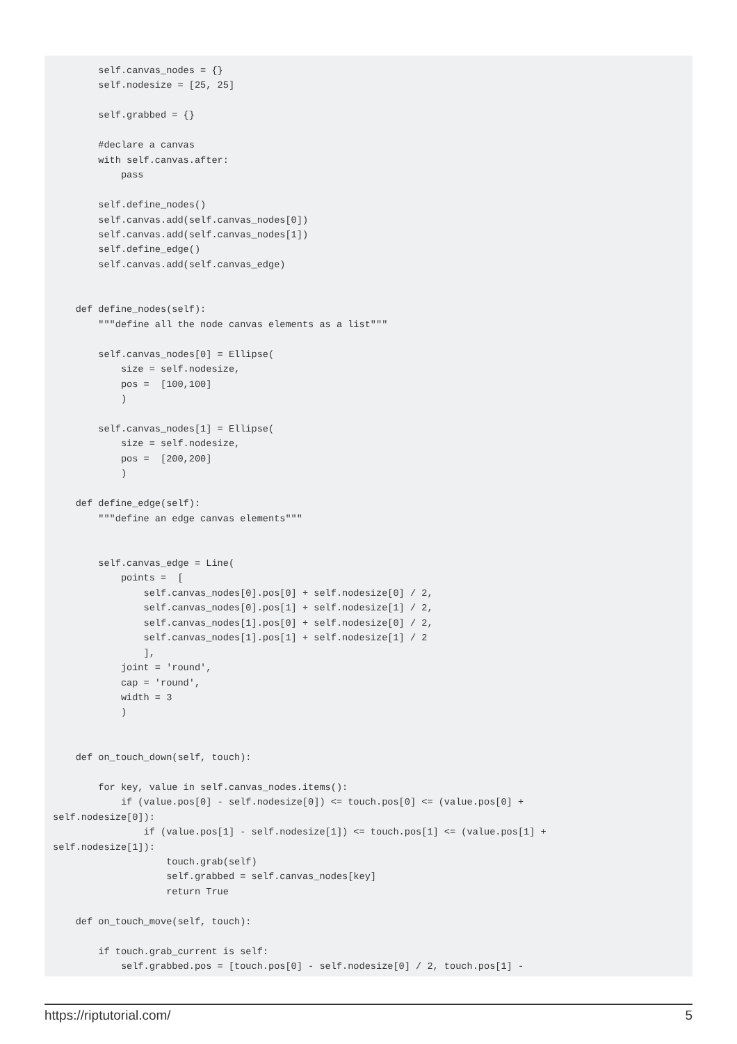self.canvas_nodes = {}
        self.nodesize = [25, 25]

        self.grabbed = {}

        #declare a canvas
        with self.canvas.after:
            pass

        self.define_nodes()
        self.canvas.add(self.canvas_nodes[0])
        self.canvas.add(self.canvas_nodes[1])
        self.define_edge()
        self.canvas.add(self.canvas_edge)


    def define_nodes(self):
        """define all the node canvas elements as a list"""

        self.canvas_nodes[0] = Ellipse(
            size = self.nodesize,
            pos =  [100,100]
            )

        self.canvas_nodes[1] = Ellipse(
            size = self.nodesize,
            pos =  [200,200]
            )

    def define_edge(self):
        """define an edge canvas elements"""


        self.canvas_edge = Line(
            points =  [
                self.canvas_nodes[0].pos[0] + self.nodesize[0] / 2,
                self.canvas_nodes[0].pos[1] + self.nodesize[1] / 2,
                self.canvas_nodes[1].pos[0] + self.nodesize[0] / 2,
                self.canvas_nodes[1].pos[1] + self.nodesize[1] / 2
                ],
            joint = 'round',
            cap = 'round',
            width = 3
            )


    def on_touch_down(self, touch):

        for key, value in self.canvas_nodes.items():
            if (value.pos[0] - self.nodesize[0]) <= touch.pos[0] <= (value.pos[0] +
self.nodesize[0]):
                if (value.pos[1] - self.nodesize[1]) <= touch.pos[1] <= (value.pos[1] +
self.nodesize[1]):
                    touch.grab(self)
                    self.grabbed = self.canvas_nodes[key]
                    return True

    def on_touch_move(self, touch):

        if touch.grab_current is self:
            self.grabbed.pos = [touch.pos[0] - self.nodesize[0] / 2, touch.pos[1] -
https://riptutorial.com/ 5